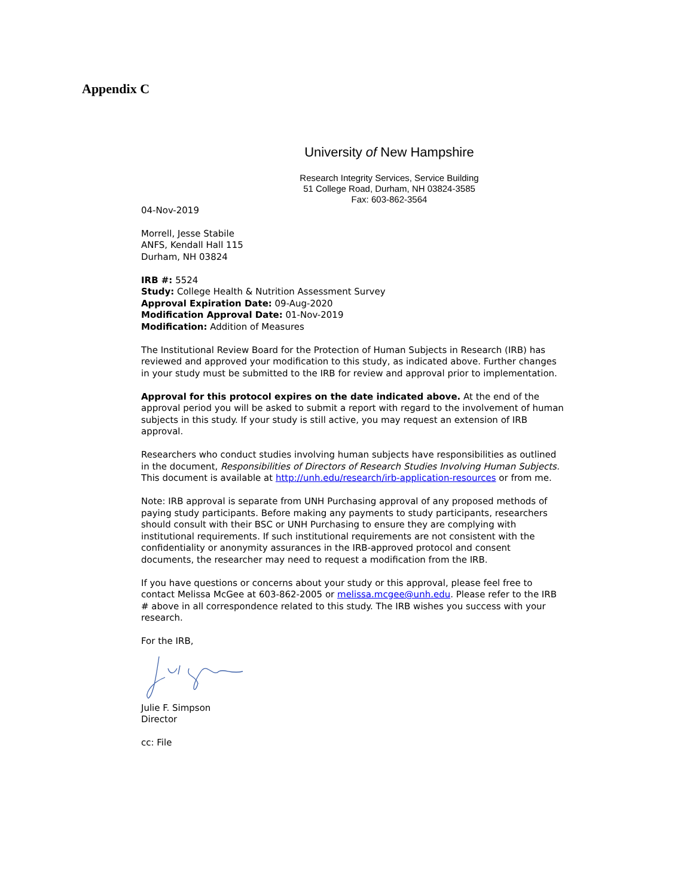Appendix C
University of New Hampshire
Research Integrity Services, Service Building
51 College Road, Durham, NH 03824-3585
Fax: 603-862-3564
04-Nov-2019
Morrell, Jesse Stabile
ANFS, Kendall Hall 115
Durham, NH 03824
IRB #: 5524
Study: College Health & Nutrition Assessment Survey
Approval Expiration Date: 09-Aug-2020
Modification Approval Date: 01-Nov-2019
Modification: Addition of Measures
The Institutional Review Board for the Protection of Human Subjects in Research (IRB) has reviewed and approved your modification to this study, as indicated above. Further changes in your study must be submitted to the IRB for review and approval prior to implementation.
Approval for this protocol expires on the date indicated above. At the end of the approval period you will be asked to submit a report with regard to the involvement of human subjects in this study. If your study is still active, you may request an extension of IRB approval.
Researchers who conduct studies involving human subjects have responsibilities as outlined in the document, Responsibilities of Directors of Research Studies Involving Human Subjects. This document is available at http://unh.edu/research/irb-application-resources or from me.
Note: IRB approval is separate from UNH Purchasing approval of any proposed methods of paying study participants. Before making any payments to study participants, researchers should consult with their BSC or UNH Purchasing to ensure they are complying with institutional requirements. If such institutional requirements are not consistent with the confidentiality or anonymity assurances in the IRB-approved protocol and consent documents, the researcher may need to request a modification from the IRB.
If you have questions or concerns about your study or this approval, please feel free to contact Melissa McGee at 603-862-2005 or melissa.mcgee@unh.edu. Please refer to the IRB # above in all correspondence related to this study. The IRB wishes you success with your research.
For the IRB,
Julie F. Simpson
Director
cc: File